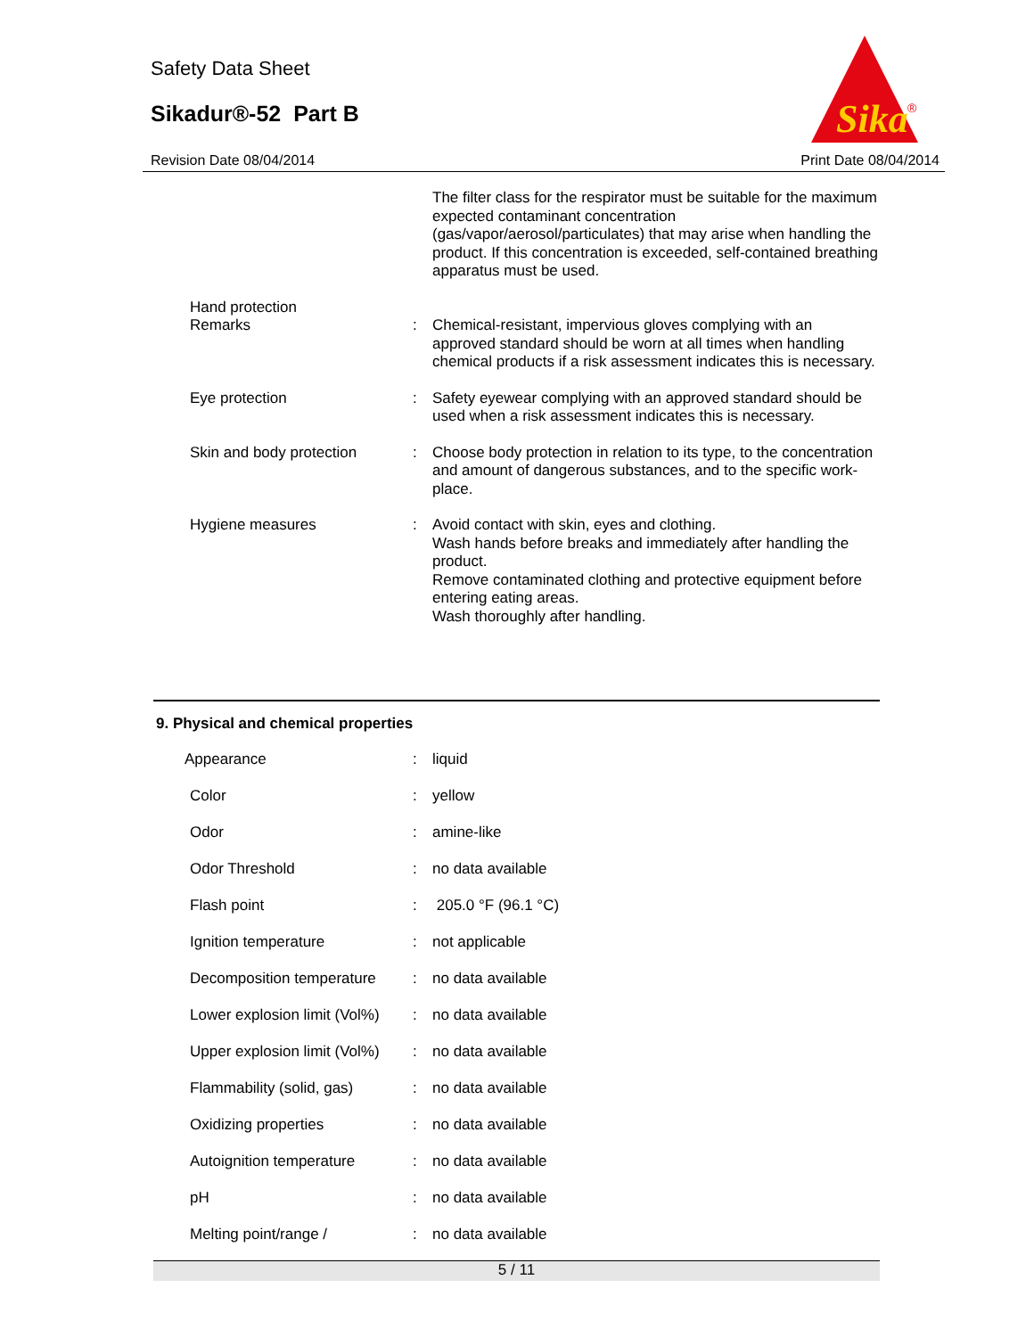Safety Data Sheet
Sikadur®-52 Part B
Sika
®
Revision Date 08/04/2014 Print Date 08/04/2014
| | | The filter class for the respirator must be suitable for the maximum expected contaminant concentration (gas/vapor/aerosol/particulates) that may arise when handling the product. If this concentration is exceeded, self-contained breathing apparatus must be used. |
| Hand protection | | |
| Remarks | : | Chemical-resistant, impervious gloves complying with an approved standard should be worn at all times when handling chemical products if a risk assessment indicates this is necessary. |
| Eye protection | : | Safety eyewear complying with an approved standard should be used when a risk assessment indicates this is necessary. |
| Skin and body protection | : | Choose body protection in relation to its type, to the concentration and amount of dangerous substances, and to the specific work-place. |
| Hygiene measures | : | Avoid contact with skin, eyes and clothing. Wash hands before breaks and immediately after handling the product. Remove contaminated clothing and protective equipment before entering eating areas. Wash thoroughly after handling. |
9. Physical and chemical properties
| Appearance | : | liquid |
| Color | : | yellow |
| Odor | : | amine-like |
| Odor Threshold | : | no data available |
| Flash point | : | 205.0 °F (96.1 °C) |
| Ignition temperature | : | not applicable |
| Decomposition temperature | : | no data available |
| Lower explosion limit (Vol%) | : | no data available |
| Upper explosion limit (Vol%) | : | no data available |
| Flammability (solid, gas) | : | no data available |
| Oxidizing properties | : | no data available |
| Autoignition temperature | : | no data available |
| pH | : | no data available |
| Melting point/range / | : | no data available |
5 / 11